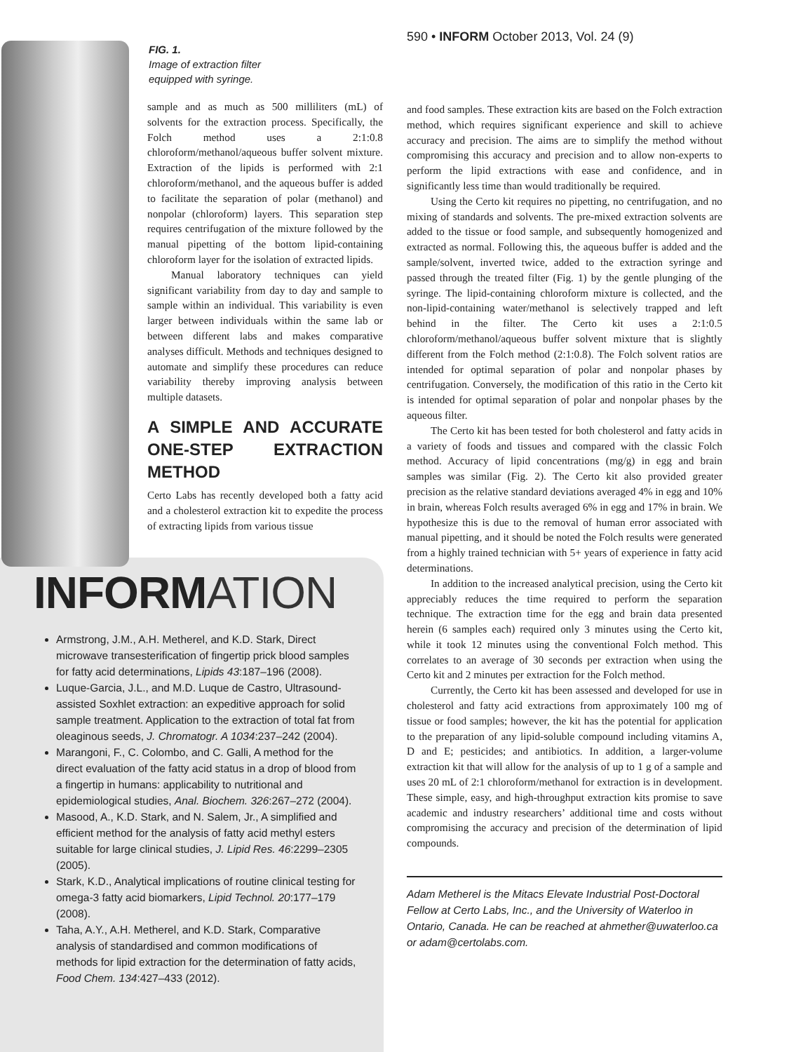590 • INFORM October 2013, Vol. 24 (9)
FIG. 1.
Image of extraction filter
equipped with syringe.
sample and as much as 500 milliliters (mL) of solvents for the extraction process. Specifically, the Folch method uses a 2:1:0.8 chloroform/methanol/aqueous buffer solvent mixture. Extraction of the lipids is performed with 2:1 chloroform/methanol, and the aqueous buffer is added to facilitate the separation of polar (methanol) and nonpolar (chloroform) layers. This separation step requires centrifugation of the mixture followed by the manual pipetting of the bottom lipid-containing chloroform layer for the isolation of extracted lipids.
Manual laboratory techniques can yield significant variability from day to day and sample to sample within an individual. This variability is even larger between individuals within the same lab or between different labs and makes comparative analyses difficult. Methods and techniques designed to automate and simplify these procedures can reduce variability thereby improving analysis between multiple datasets.
A SIMPLE AND ACCURATE ONE-STEP EXTRACTION METHOD
Certo Labs has recently developed both a fatty acid and a cholesterol extraction kit to expedite the process of extracting lipids from various tissue
INFORM ATION
Armstrong, J.M., A.H. Metherel, and K.D. Stark, Direct microwave transesterification of fingertip prick blood samples for fatty acid determinations, Lipids 43:187–196 (2008).
Luque-Garcia, J.L., and M.D. Luque de Castro, Ultrasound-assisted Soxhlet extraction: an expeditive approach for solid sample treatment. Application to the extraction of total fat from oleaginous seeds, J. Chromatogr. A 1034:237–242 (2004).
Marangoni, F., C. Colombo, and C. Galli, A method for the direct evaluation of the fatty acid status in a drop of blood from a fingertip in humans: applicability to nutritional and epidemiological studies, Anal. Biochem. 326:267–272 (2004).
Masood, A., K.D. Stark, and N. Salem, Jr., A simplified and efficient method for the analysis of fatty acid methyl esters suitable for large clinical studies, J. Lipid Res. 46:2299–2305 (2005).
Stark, K.D., Analytical implications of routine clinical testing for omega-3 fatty acid biomarkers, Lipid Technol. 20:177–179 (2008).
Taha, A.Y., A.H. Metherel, and K.D. Stark, Comparative analysis of standardised and common modifications of methods for lipid extraction for the determination of fatty acids, Food Chem. 134:427–433 (2012).
and food samples. These extraction kits are based on the Folch extraction method, which requires significant experience and skill to achieve accuracy and precision. The aims are to simplify the method without compromising this accuracy and precision and to allow non-experts to perform the lipid extractions with ease and confidence, and in significantly less time than would traditionally be required.
Using the Certo kit requires no pipetting, no centrifugation, and no mixing of standards and solvents. The pre-mixed extraction solvents are added to the tissue or food sample, and subsequently homogenized and extracted as normal. Following this, the aqueous buffer is added and the sample/solvent, inverted twice, added to the extraction syringe and passed through the treated filter (Fig. 1) by the gentle plunging of the syringe. The lipid-containing chloroform mixture is collected, and the non-lipid-containing water/methanol is selectively trapped and left behind in the filter. The Certo kit uses a 2:1:0.5 chloroform/methanol/aqueous buffer solvent mixture that is slightly different from the Folch method (2:1:0.8). The Folch solvent ratios are intended for optimal separation of polar and nonpolar phases by centrifugation. Conversely, the modification of this ratio in the Certo kit is intended for optimal separation of polar and nonpolar phases by the aqueous filter.
The Certo kit has been tested for both cholesterol and fatty acids in a variety of foods and tissues and compared with the classic Folch method. Accuracy of lipid concentrations (mg/g) in egg and brain samples was similar (Fig. 2). The Certo kit also provided greater precision as the relative standard deviations averaged 4% in egg and 10% in brain, whereas Folch results averaged 6% in egg and 17% in brain. We hypothesize this is due to the removal of human error associated with manual pipetting, and it should be noted the Folch results were generated from a highly trained technician with 5+ years of experience in fatty acid determinations.
In addition to the increased analytical precision, using the Certo kit appreciably reduces the time required to perform the separation technique. The extraction time for the egg and brain data presented herein (6 samples each) required only 3 minutes using the Certo kit, while it took 12 minutes using the conventional Folch method. This correlates to an average of 30 seconds per extraction when using the Certo kit and 2 minutes per extraction for the Folch method.
Currently, the Certo kit has been assessed and developed for use in cholesterol and fatty acid extractions from approximately 100 mg of tissue or food samples; however, the kit has the potential for application to the preparation of any lipid-soluble compound including vitamins A, D and E; pesticides; and antibiotics. In addition, a larger-volume extraction kit that will allow for the analysis of up to 1 g of a sample and uses 20 mL of 2:1 chloroform/methanol for extraction is in development. These simple, easy, and high-throughput extraction kits promise to save academic and industry researchers’ additional time and costs without compromising the accuracy and precision of the determination of lipid compounds.
Adam Metherel is the Mitacs Elevate Industrial Post-Doctoral Fellow at Certo Labs, Inc., and the University of Waterloo in Ontario, Canada. He can be reached at ahmether@uwaterloo.ca or adam@certolabs.com.